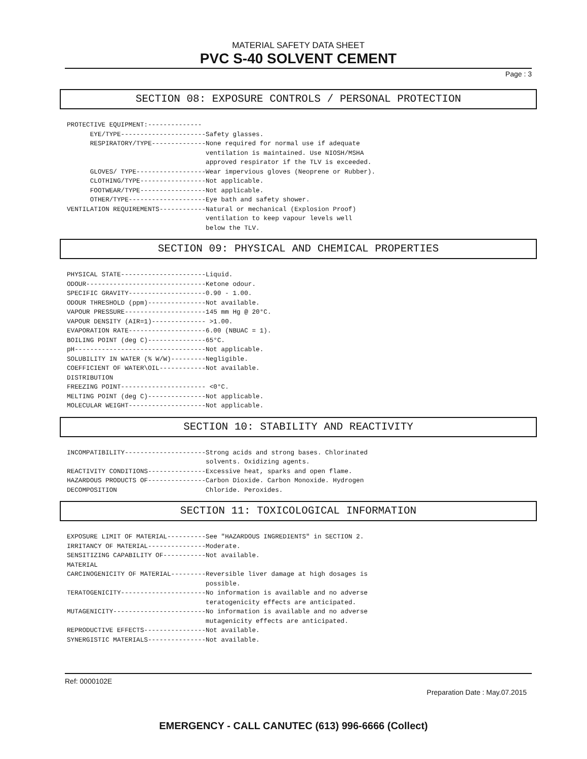MATERIAL SAFETY DATA SHEET
PVC S-40 SOLVENT CEMENT
Page : 3
SECTION 08: EXPOSURE CONTROLS / PERSONAL PROTECTION
PROTECTIVE EQUIPMENT:--------------
      EYE/TYPE----------------------Safety glasses.
      RESPIRATORY/TYPE--------------None required for normal use if adequate
                                    ventilation is maintained. Use NIOSH/MSHA
                                    approved respirator if the TLV is exceeded.
      GLOVES/ TYPE------------------Wear impervious gloves (Neoprene or Rubber).
      CLOTHING/TYPE-----------------Not applicable.
      FOOTWEAR/TYPE-----------------Not applicable.
      OTHER/TYPE--------------------Eye bath and safety shower.
VENTILATION REQUIREMENTS------------Natural or mechanical (Explosion Proof)
                                    ventilation to keep vapour levels well
                                    below the TLV.
SECTION 09: PHYSICAL AND CHEMICAL PROPERTIES
PHYSICAL STATE----------------------Liquid.
ODOUR-------------------------------Ketone odour.
SPECIFIC GRAVITY--------------------0.90 - 1.00.
ODOUR THRESHOLD (ppm)---------------Not available.
VAPOUR PRESSURE---------------------145 mm Hg @ 20°C.
VAPOUR DENSITY (AIR=1)-------------- >1.00.
EVAPORATION RATE--------------------6.00 (NBUAC = 1).
BOILING POINT (deg C)---------------65°C.
pH----------------------------------Not applicable.
SOLUBILITY IN WATER (% W/W)---------Negligible.
COEFFICIENT OF WATER\OIL------------Not available.
DISTRIBUTION
FREEZING POINT---------------------- <0°C.
MELTING POINT (deg C)---------------Not applicable.
MOLECULAR WEIGHT--------------------Not applicable.
SECTION 10: STABILITY AND REACTIVITY
INCOMPATIBILITY---------------------Strong acids and strong bases. Chlorinated
                                    solvents. Oxidizing agents.
REACTIVITY CONDITIONS---------------Excessive heat, sparks and open flame.
HAZARDOUS PRODUCTS OF---------------Carbon Dioxide. Carbon Monoxide. Hydrogen
DECOMPOSITION                       Chloride. Peroxides.
SECTION 11: TOXICOLOGICAL INFORMATION
EXPOSURE LIMIT OF MATERIAL----------See "HAZARDOUS INGREDIENTS" in SECTION 2.
IRRITANCY OF MATERIAL---------------Moderate.
SENSITIZING CAPABILITY OF-----------Not available.
MATERIAL
CARCINOGENICITY OF MATERIAL---------Reversible liver damage at high dosages is
                                    possible.
TERATOGENICITY----------------------No information is available and no adverse
                                    teratogenicity effects are anticipated.
MUTAGENICITY------------------------No information is available and no adverse
                                    mutagenicity effects are anticipated.
REPRODUCTIVE EFFECTS----------------Not available.
SYNERGISTIC MATERIALS---------------Not available.
Ref: 0000102E
Preparation Date : May.07.2015
EMERGENCY - CALL CANUTEC (613) 996-6666 (Collect)